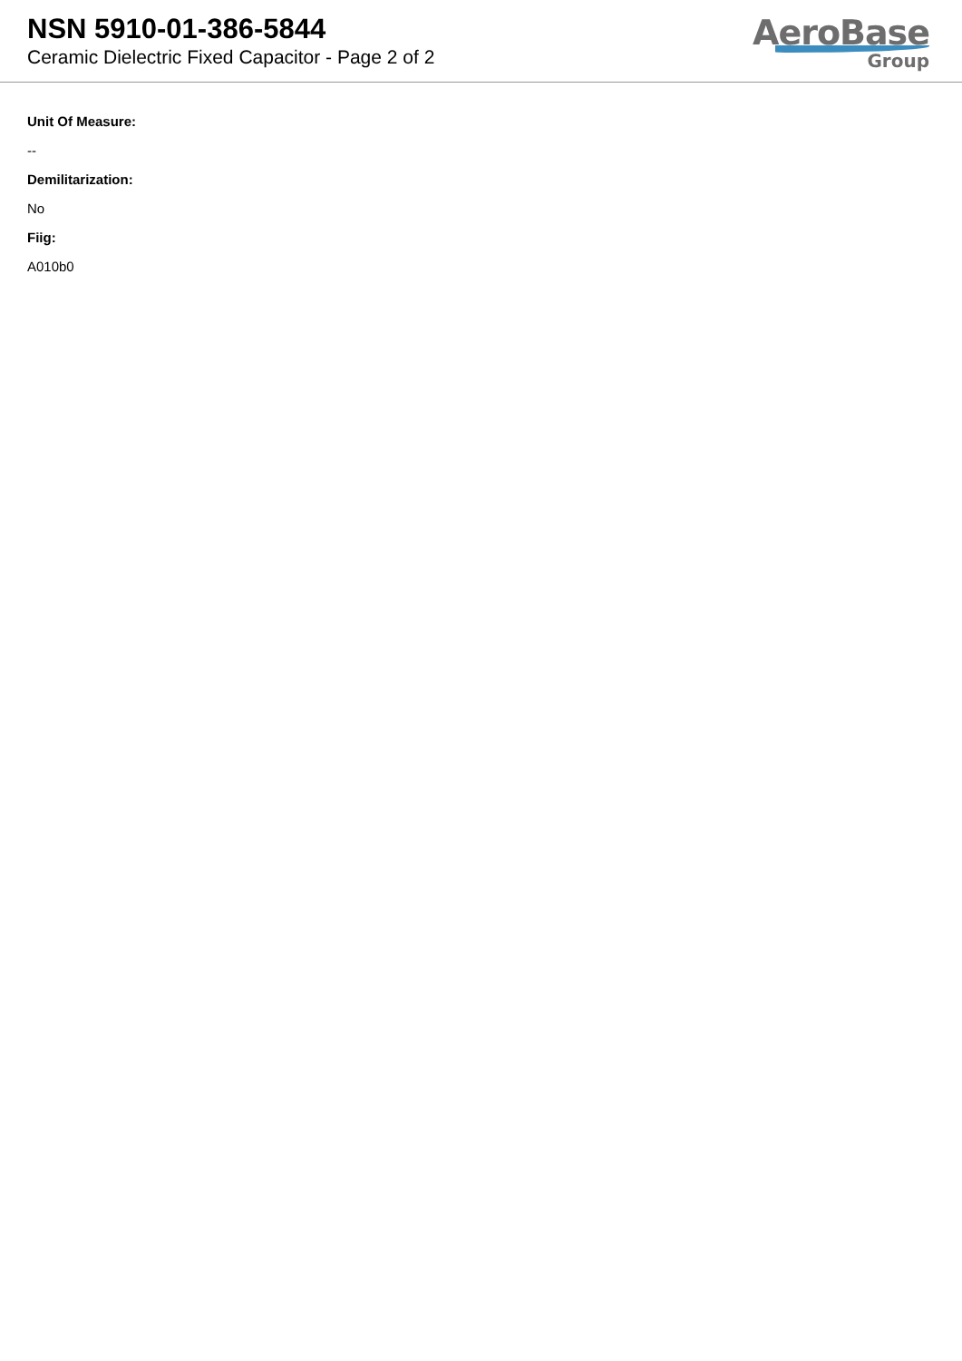NSN 5910-01-386-5844
Ceramic Dielectric Fixed Capacitor - Page 2 of 2
AeroBase
Group
Unit Of Measure:
--
Demilitarization:
No
Fiig:
A010b0